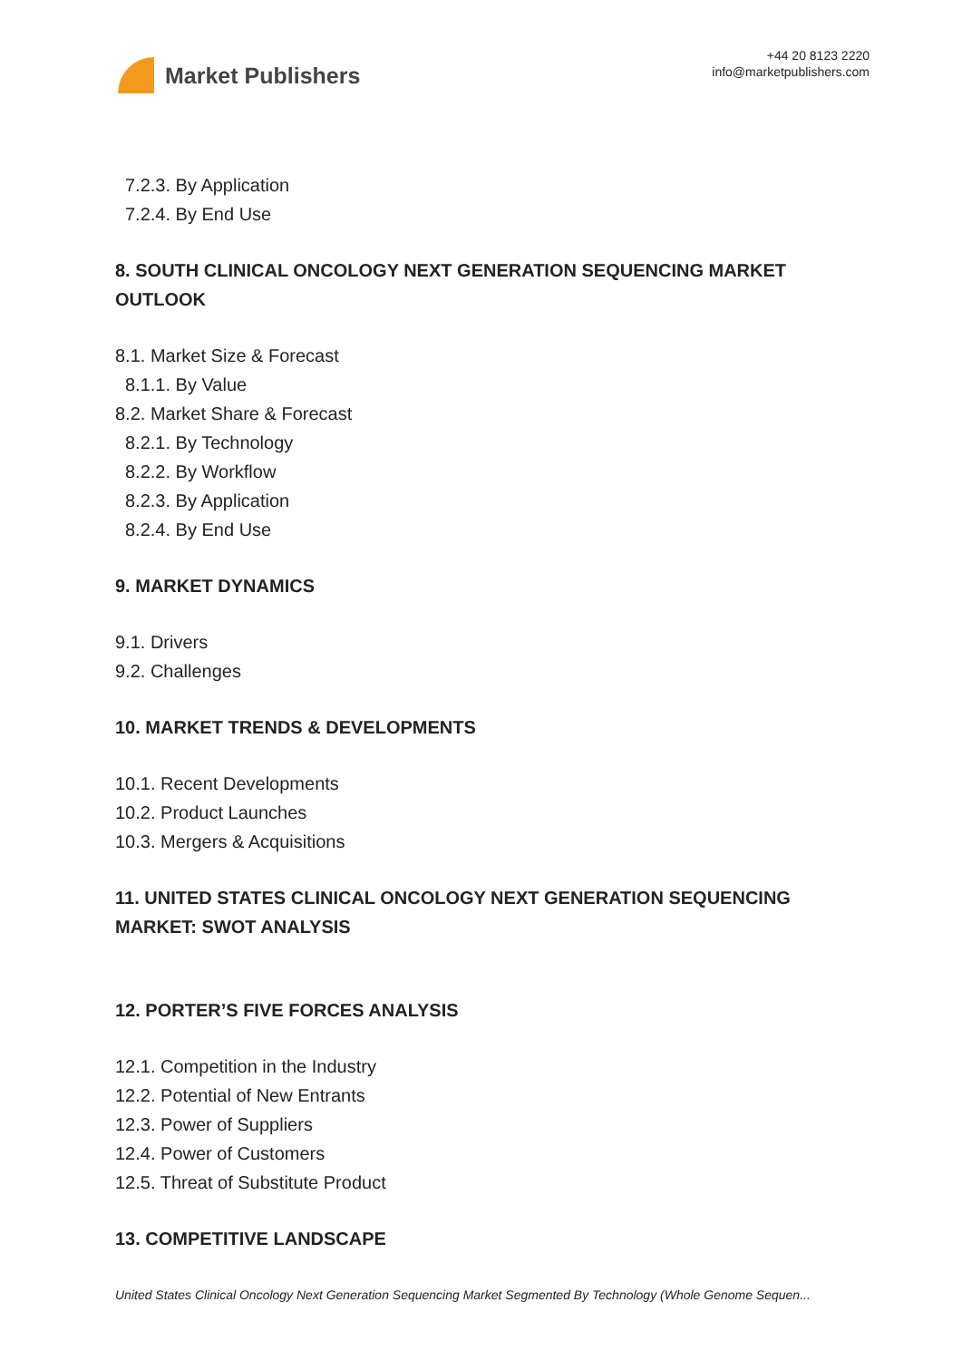Market Publishers
+44 20 8123 2220
info@marketpublishers.com
7.2.3. By Application
7.2.4. By End Use
8. SOUTH CLINICAL ONCOLOGY NEXT GENERATION SEQUENCING MARKET OUTLOOK
8.1. Market Size & Forecast
8.1.1. By Value
8.2. Market Share & Forecast
8.2.1. By Technology
8.2.2. By Workflow
8.2.3. By Application
8.2.4. By End Use
9. MARKET DYNAMICS
9.1. Drivers
9.2. Challenges
10. MARKET TRENDS & DEVELOPMENTS
10.1. Recent Developments
10.2. Product Launches
10.3. Mergers & Acquisitions
11. UNITED STATES CLINICAL ONCOLOGY NEXT GENERATION SEQUENCING MARKET: SWOT ANALYSIS
12. PORTER’S FIVE FORCES ANALYSIS
12.1. Competition in the Industry
12.2. Potential of New Entrants
12.3. Power of Suppliers
12.4. Power of Customers
12.5. Threat of Substitute Product
13. COMPETITIVE LANDSCAPE
United States Clinical Oncology Next Generation Sequencing Market Segmented By Technology (Whole Genome Sequen...